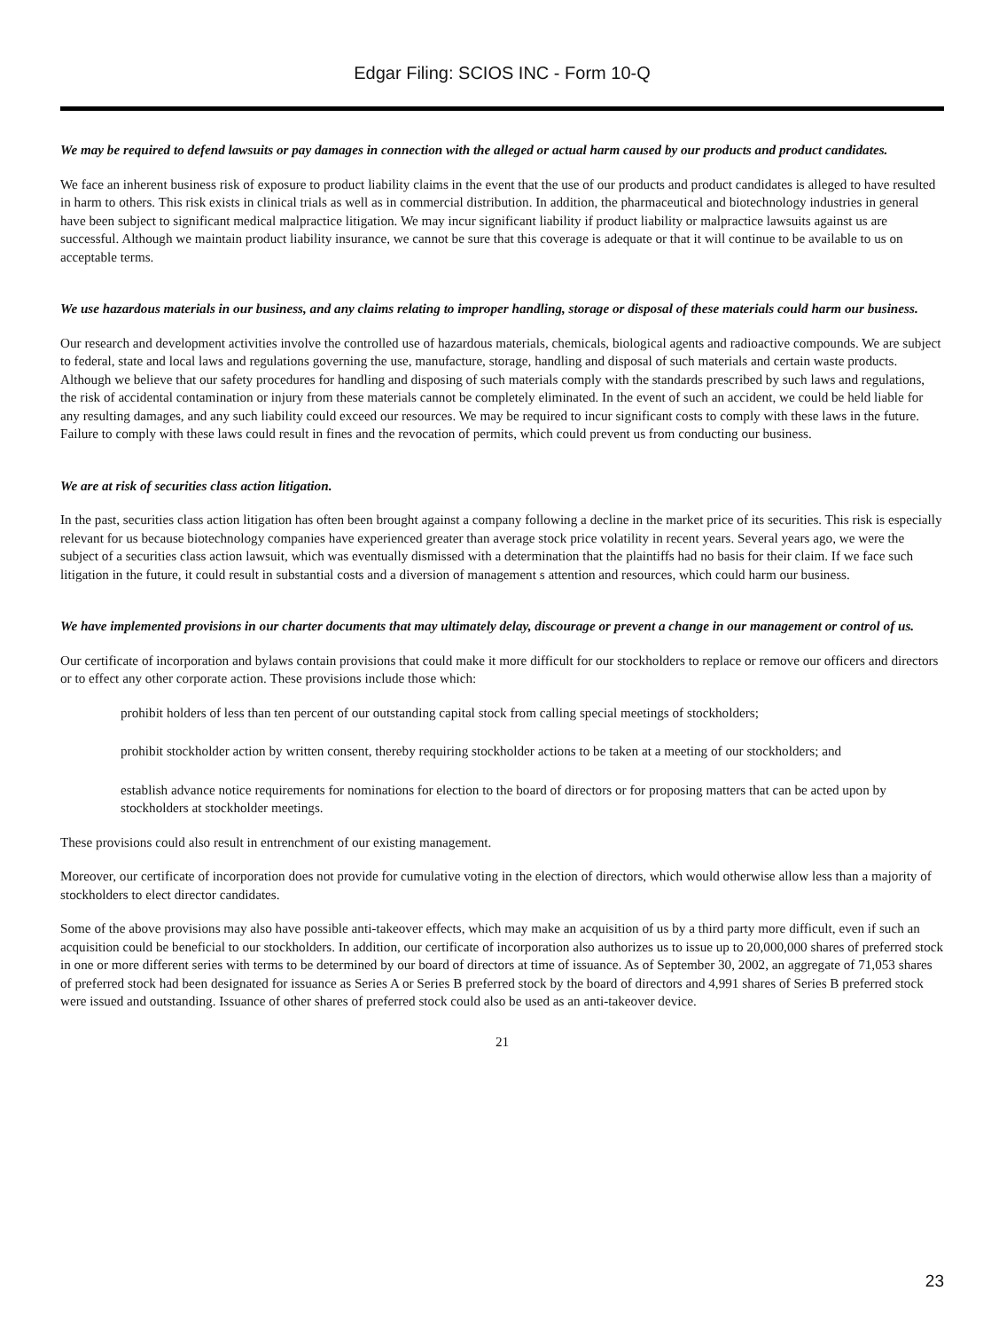Edgar Filing: SCIOS INC - Form 10-Q
We may be required to defend lawsuits or pay damages in connection with the alleged or actual harm caused by our products and product candidates.
We face an inherent business risk of exposure to product liability claims in the event that the use of our products and product candidates is alleged to have resulted in harm to others. This risk exists in clinical trials as well as in commercial distribution. In addition, the pharmaceutical and biotechnology industries in general have been subject to significant medical malpractice litigation. We may incur significant liability if product liability or malpractice lawsuits against us are successful. Although we maintain product liability insurance, we cannot be sure that this coverage is adequate or that it will continue to be available to us on acceptable terms.
We use hazardous materials in our business, and any claims relating to improper handling, storage or disposal of these materials could harm our business.
Our research and development activities involve the controlled use of hazardous materials, chemicals, biological agents and radioactive compounds. We are subject to federal, state and local laws and regulations governing the use, manufacture, storage, handling and disposal of such materials and certain waste products. Although we believe that our safety procedures for handling and disposing of such materials comply with the standards prescribed by such laws and regulations, the risk of accidental contamination or injury from these materials cannot be completely eliminated. In the event of such an accident, we could be held liable for any resulting damages, and any such liability could exceed our resources. We may be required to incur significant costs to comply with these laws in the future. Failure to comply with these laws could result in fines and the revocation of permits, which could prevent us from conducting our business.
We are at risk of securities class action litigation.
In the past, securities class action litigation has often been brought against a company following a decline in the market price of its securities. This risk is especially relevant for us because biotechnology companies have experienced greater than average stock price volatility in recent years. Several years ago, we were the subject of a securities class action lawsuit, which was eventually dismissed with a determination that the plaintiffs had no basis for their claim. If we face such litigation in the future, it could result in substantial costs and a diversion of management s attention and resources, which could harm our business.
We have implemented provisions in our charter documents that may ultimately delay, discourage or prevent a change in our management or control of us.
Our certificate of incorporation and bylaws contain provisions that could make it more difficult for our stockholders to replace or remove our officers and directors or to effect any other corporate action. These provisions include those which:
prohibit holders of less than ten percent of our outstanding capital stock from calling special meetings of stockholders;
prohibit stockholder action by written consent, thereby requiring stockholder actions to be taken at a meeting of our stockholders; and
establish advance notice requirements for nominations for election to the board of directors or for proposing matters that can be acted upon by stockholders at stockholder meetings.
These provisions could also result in entrenchment of our existing management.
Moreover, our certificate of incorporation does not provide for cumulative voting in the election of directors, which would otherwise allow less than a majority of stockholders to elect director candidates.
Some of the above provisions may also have possible anti-takeover effects, which may make an acquisition of us by a third party more difficult, even if such an acquisition could be beneficial to our stockholders. In addition, our certificate of incorporation also authorizes us to issue up to 20,000,000 shares of preferred stock in one or more different series with terms to be determined by our board of directors at time of issuance. As of September 30, 2002, an aggregate of 71,053 shares of preferred stock had been designated for issuance as Series A or Series B preferred stock by the board of directors and 4,991 shares of Series B preferred stock were issued and outstanding. Issuance of other shares of preferred stock could also be used as an anti-takeover device.
21
23